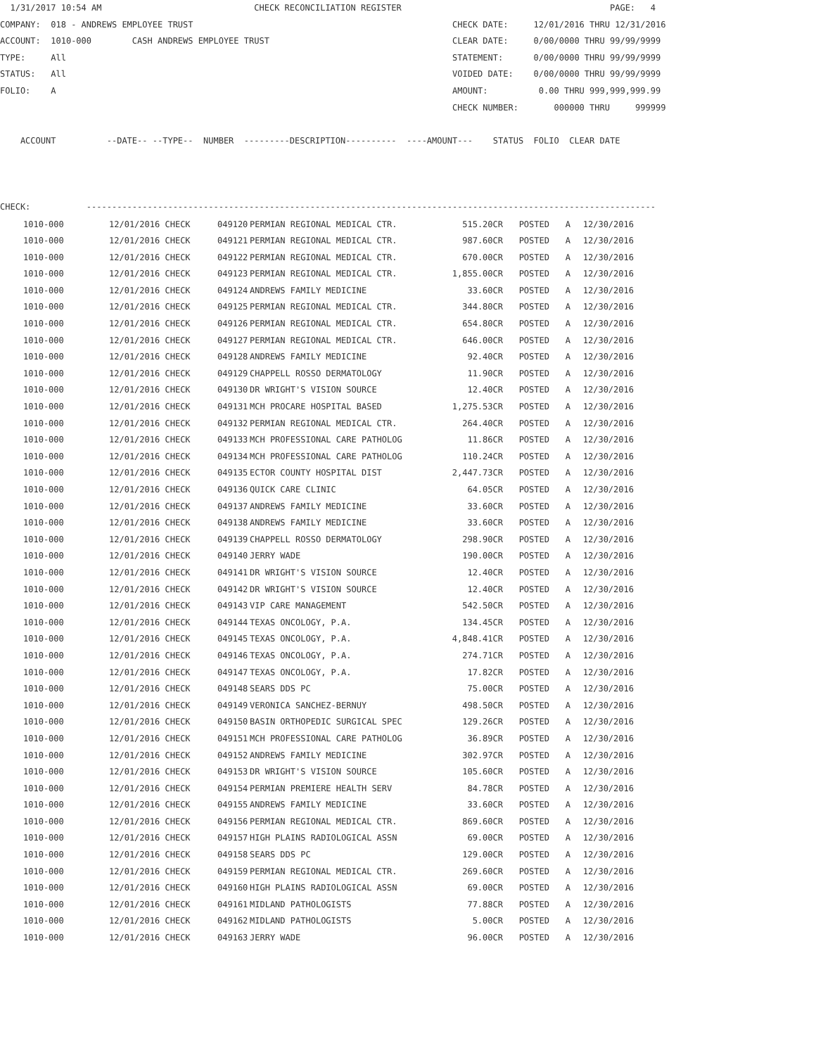1/31/2017 10:54 AM                              CHECK RECONCILIATION REGISTER                                         PAGE:   4
COMPANY:  018 - ANDREWS EMPLOYEE TRUST                                                   CHECK DATE:     12/01/2016 THRU 12/31/2016
ACCOUNT:  1010-000        CASH ANDREWS EMPLOYEE TRUST                                    CLEAR DATE:     0/00/0000 THRU 99/99/9999
TYPE:     All                                                                            STATEMENT:      0/00/0000 THRU 99/99/9999
STATUS:   All                                                                            VOIDED DATE:    0/00/0000 THRU 99/99/9999
FOLIO:    A                                                                              AMOUNT:          0.00 THRU 999,999,999.99
                                                                                         CHECK NUMBER:       000000 THRU     999999

    ACCOUNT          --DATE-- --TYPE--  NUMBER  ---------DESCRIPTION----------  ----AMOUNT---    STATUS  FOLIO  CLEAR DATE



CHECK:           ----------------------------------------------------------------------------------------------------------------
| 1010-000 | 12/01/2016 CHECK | 049120 | PERMIAN REGIONAL MEDICAL CTR. | 515.20CR | POSTED | A | 12/30/2016 |
| 1010-000 | 12/01/2016 CHECK | 049121 | PERMIAN REGIONAL MEDICAL CTR. | 987.60CR | POSTED | A | 12/30/2016 |
| 1010-000 | 12/01/2016 CHECK | 049122 | PERMIAN REGIONAL MEDICAL CTR. | 670.00CR | POSTED | A | 12/30/2016 |
| 1010-000 | 12/01/2016 CHECK | 049123 | PERMIAN REGIONAL MEDICAL CTR. | 1,855.00CR | POSTED | A | 12/30/2016 |
| 1010-000 | 12/01/2016 CHECK | 049124 | ANDREWS FAMILY MEDICINE | 33.60CR | POSTED | A | 12/30/2016 |
| 1010-000 | 12/01/2016 CHECK | 049125 | PERMIAN REGIONAL MEDICAL CTR. | 344.80CR | POSTED | A | 12/30/2016 |
| 1010-000 | 12/01/2016 CHECK | 049126 | PERMIAN REGIONAL MEDICAL CTR. | 654.80CR | POSTED | A | 12/30/2016 |
| 1010-000 | 12/01/2016 CHECK | 049127 | PERMIAN REGIONAL MEDICAL CTR. | 646.00CR | POSTED | A | 12/30/2016 |
| 1010-000 | 12/01/2016 CHECK | 049128 | ANDREWS FAMILY MEDICINE | 92.40CR | POSTED | A | 12/30/2016 |
| 1010-000 | 12/01/2016 CHECK | 049129 | CHAPPELL ROSSO DERMATOLOGY | 11.90CR | POSTED | A | 12/30/2016 |
| 1010-000 | 12/01/2016 CHECK | 049130 | DR WRIGHT'S VISION SOURCE | 12.40CR | POSTED | A | 12/30/2016 |
| 1010-000 | 12/01/2016 CHECK | 049131 | MCH PROCARE HOSPITAL BASED | 1,275.53CR | POSTED | A | 12/30/2016 |
| 1010-000 | 12/01/2016 CHECK | 049132 | PERMIAN REGIONAL MEDICAL CTR. | 264.40CR | POSTED | A | 12/30/2016 |
| 1010-000 | 12/01/2016 CHECK | 049133 | MCH PROFESSIONAL CARE PATHOLOG | 11.86CR | POSTED | A | 12/30/2016 |
| 1010-000 | 12/01/2016 CHECK | 049134 | MCH PROFESSIONAL CARE PATHOLOG | 110.24CR | POSTED | A | 12/30/2016 |
| 1010-000 | 12/01/2016 CHECK | 049135 | ECTOR COUNTY HOSPITAL DIST | 2,447.73CR | POSTED | A | 12/30/2016 |
| 1010-000 | 12/01/2016 CHECK | 049136 | QUICK CARE CLINIC | 64.05CR | POSTED | A | 12/30/2016 |
| 1010-000 | 12/01/2016 CHECK | 049137 | ANDREWS FAMILY MEDICINE | 33.60CR | POSTED | A | 12/30/2016 |
| 1010-000 | 12/01/2016 CHECK | 049138 | ANDREWS FAMILY MEDICINE | 33.60CR | POSTED | A | 12/30/2016 |
| 1010-000 | 12/01/2016 CHECK | 049139 | CHAPPELL ROSSO DERMATOLOGY | 298.90CR | POSTED | A | 12/30/2016 |
| 1010-000 | 12/01/2016 CHECK | 049140 | JERRY WADE | 190.00CR | POSTED | A | 12/30/2016 |
| 1010-000 | 12/01/2016 CHECK | 049141 | DR WRIGHT'S VISION SOURCE | 12.40CR | POSTED | A | 12/30/2016 |
| 1010-000 | 12/01/2016 CHECK | 049142 | DR WRIGHT'S VISION SOURCE | 12.40CR | POSTED | A | 12/30/2016 |
| 1010-000 | 12/01/2016 CHECK | 049143 | VIP CARE MANAGEMENT | 542.50CR | POSTED | A | 12/30/2016 |
| 1010-000 | 12/01/2016 CHECK | 049144 | TEXAS ONCOLOGY, P.A. | 134.45CR | POSTED | A | 12/30/2016 |
| 1010-000 | 12/01/2016 CHECK | 049145 | TEXAS ONCOLOGY, P.A. | 4,848.41CR | POSTED | A | 12/30/2016 |
| 1010-000 | 12/01/2016 CHECK | 049146 | TEXAS ONCOLOGY, P.A. | 274.71CR | POSTED | A | 12/30/2016 |
| 1010-000 | 12/01/2016 CHECK | 049147 | TEXAS ONCOLOGY, P.A. | 17.82CR | POSTED | A | 12/30/2016 |
| 1010-000 | 12/01/2016 CHECK | 049148 | SEARS DDS PC | 75.00CR | POSTED | A | 12/30/2016 |
| 1010-000 | 12/01/2016 CHECK | 049149 | VERONICA SANCHEZ-BERNUY | 498.50CR | POSTED | A | 12/30/2016 |
| 1010-000 | 12/01/2016 CHECK | 049150 | BASIN ORTHOPEDIC SURGICAL SPEC | 129.26CR | POSTED | A | 12/30/2016 |
| 1010-000 | 12/01/2016 CHECK | 049151 | MCH PROFESSIONAL CARE PATHOLOG | 36.89CR | POSTED | A | 12/30/2016 |
| 1010-000 | 12/01/2016 CHECK | 049152 | ANDREWS FAMILY MEDICINE | 302.97CR | POSTED | A | 12/30/2016 |
| 1010-000 | 12/01/2016 CHECK | 049153 | DR WRIGHT'S VISION SOURCE | 105.60CR | POSTED | A | 12/30/2016 |
| 1010-000 | 12/01/2016 CHECK | 049154 | PERMIAN PREMIERE HEALTH SERV | 84.78CR | POSTED | A | 12/30/2016 |
| 1010-000 | 12/01/2016 CHECK | 049155 | ANDREWS FAMILY MEDICINE | 33.60CR | POSTED | A | 12/30/2016 |
| 1010-000 | 12/01/2016 CHECK | 049156 | PERMIAN REGIONAL MEDICAL CTR. | 869.60CR | POSTED | A | 12/30/2016 |
| 1010-000 | 12/01/2016 CHECK | 049157 | HIGH PLAINS RADIOLOGICAL ASSN | 69.00CR | POSTED | A | 12/30/2016 |
| 1010-000 | 12/01/2016 CHECK | 049158 | SEARS DDS PC | 129.00CR | POSTED | A | 12/30/2016 |
| 1010-000 | 12/01/2016 CHECK | 049159 | PERMIAN REGIONAL MEDICAL CTR. | 269.60CR | POSTED | A | 12/30/2016 |
| 1010-000 | 12/01/2016 CHECK | 049160 | HIGH PLAINS RADIOLOGICAL ASSN | 69.00CR | POSTED | A | 12/30/2016 |
| 1010-000 | 12/01/2016 CHECK | 049161 | MIDLAND PATHOLOGISTS | 77.88CR | POSTED | A | 12/30/2016 |
| 1010-000 | 12/01/2016 CHECK | 049162 | MIDLAND PATHOLOGISTS | 5.00CR | POSTED | A | 12/30/2016 |
| 1010-000 | 12/01/2016 CHECK | 049163 | JERRY WADE | 96.00CR | POSTED | A | 12/30/2016 |